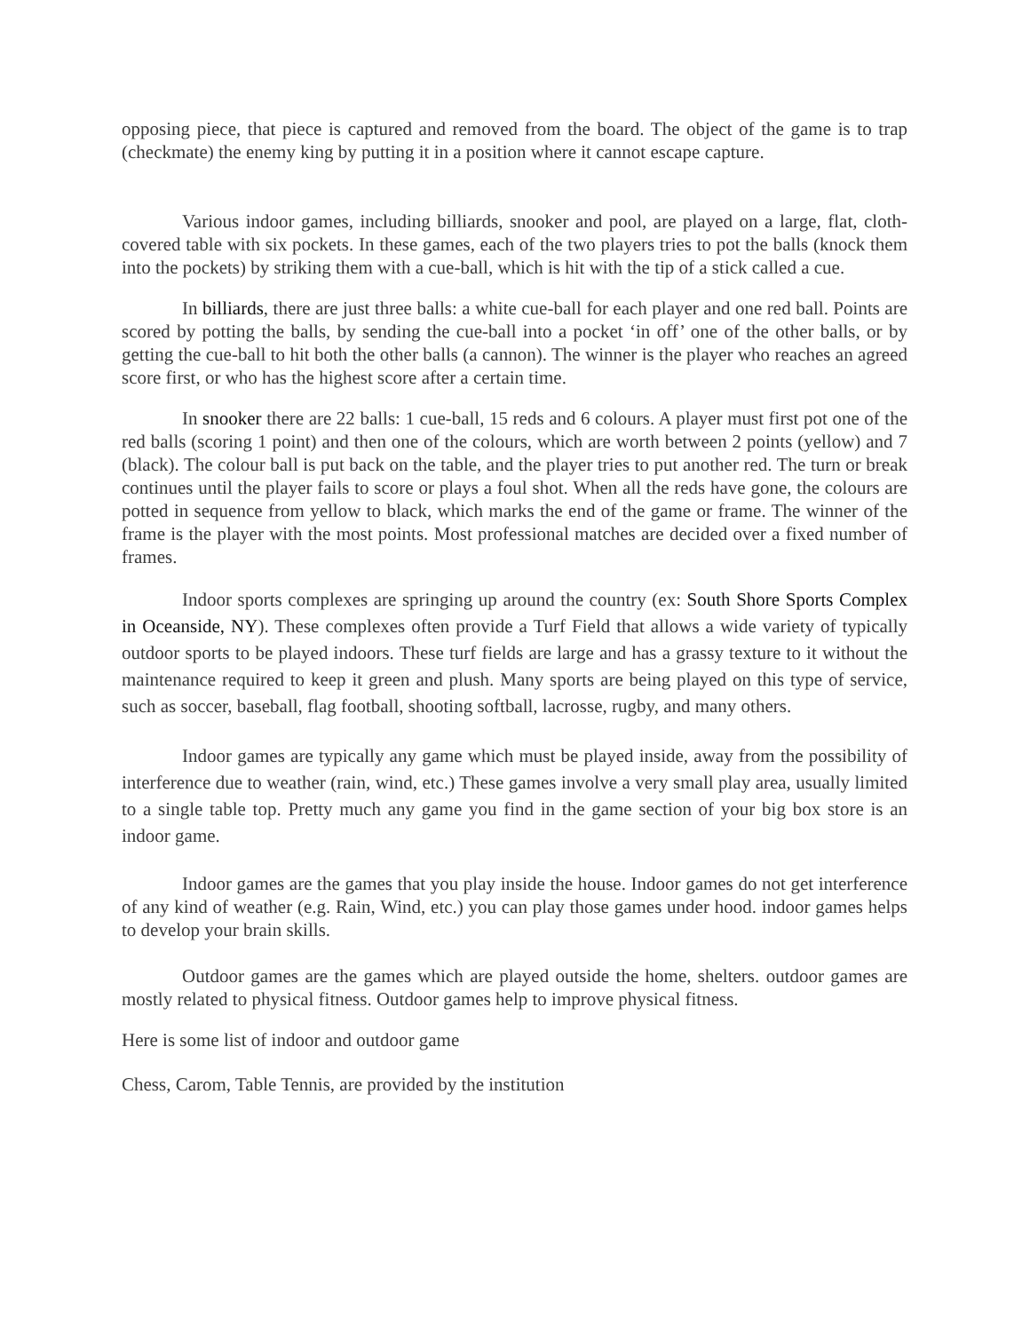opposing piece, that piece is captured and removed from the board. The object of the game is to trap (checkmate) the enemy king by putting it in a position where it cannot escape capture.
Various indoor games, including billiards, snooker and pool, are played on a large, flat, cloth-covered table with six pockets. In these games, each of the two players tries to pot the balls (knock them into the pockets) by striking them with a cue-ball, which is hit with the tip of a stick called a cue.
In billiards, there are just three balls: a white cue-ball for each player and one red ball. Points are scored by potting the balls, by sending the cue-ball into a pocket ‘in off’ one of the other balls, or by getting the cue-ball to hit both the other balls (a cannon). The winner is the player who reaches an agreed score first, or who has the highest score after a certain time.
In snooker there are 22 balls: 1 cue-ball, 15 reds and 6 colours. A player must first pot one of the red balls (scoring 1 point) and then one of the colours, which are worth between 2 points (yellow) and 7 (black). The colour ball is put back on the table, and the player tries to put another red. The turn or break continues until the player fails to score or plays a foul shot. When all the reds have gone, the colours are potted in sequence from yellow to black, which marks the end of the game or frame. The winner of the frame is the player with the most points. Most professional matches are decided over a fixed number of frames.
Indoor sports complexes are springing up around the country (ex: South Shore Sports Complex in Oceanside, NY). These complexes often provide a Turf Field that allows a wide variety of typically outdoor sports to be played indoors. These turf fields are large and has a grassy texture to it without the maintenance required to keep it green and plush. Many sports are being played on this type of service, such as soccer, baseball, flag football, shooting softball, lacrosse, rugby, and many others.
Indoor games are typically any game which must be played inside, away from the possibility of interference due to weather (rain, wind, etc.) These games involve a very small play area, usually limited to a single table top. Pretty much any game you find in the game section of your big box store is an indoor game.
Indoor games are the games that you play inside the house. Indoor games do not get interference of any kind of weather (e.g. Rain, Wind, etc.) you can play those games under hood. indoor games helps to develop your brain skills.
Outdoor games are the games which are played outside the home, shelters. outdoor games are mostly related to physical fitness. Outdoor games help to improve physical fitness.
Here is some list of indoor and outdoor game
Chess, Carom, Table Tennis, are provided by the institution